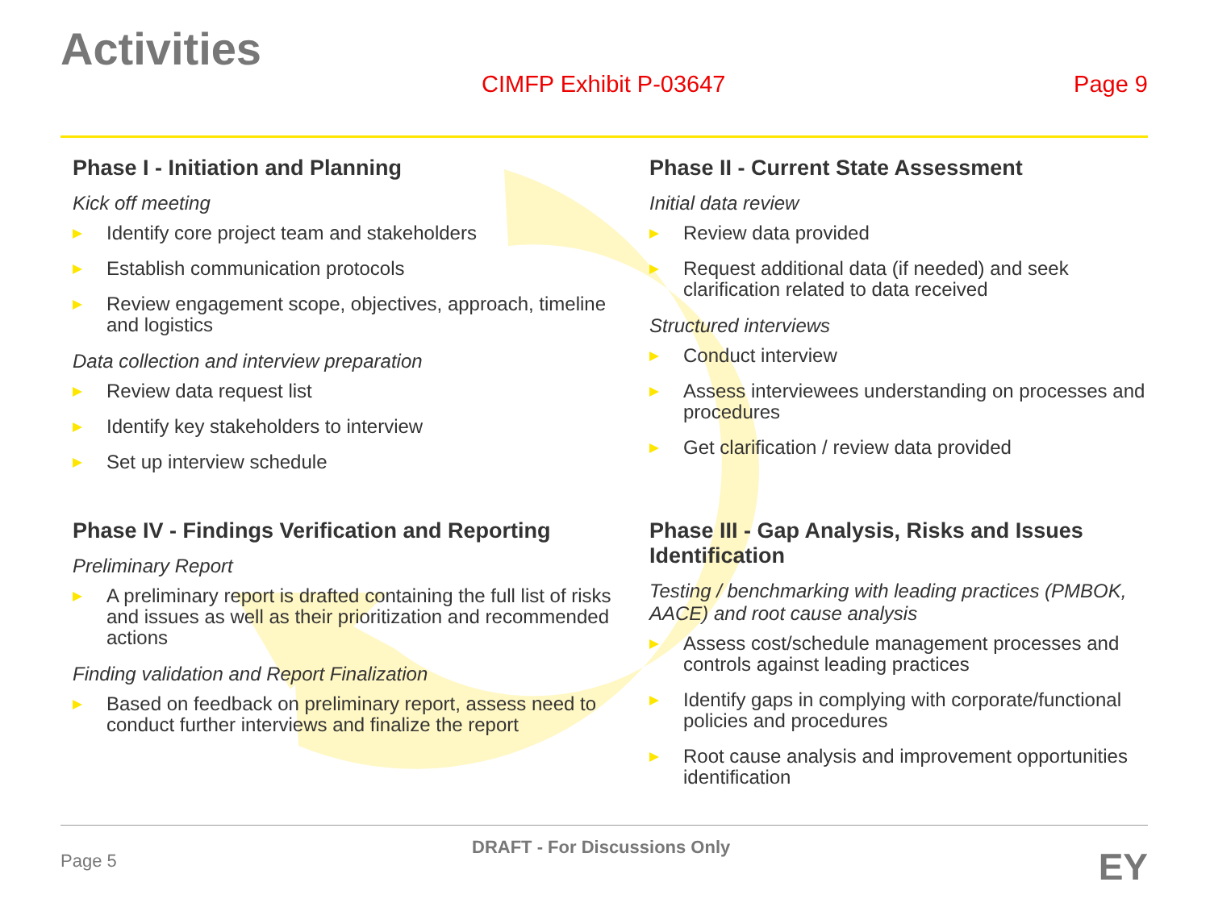Activities
CIMFP Exhibit P-03647 Page 9
Phase I - Initiation and Planning
Kick off meeting
Identify core project team and stakeholders
Establish communication protocols
Review engagement scope, objectives, approach, timeline and logistics
Data collection and interview preparation
Review data request list
Identify key stakeholders to interview
Set up interview schedule
Phase II - Current State Assessment
Initial data review
Review data provided
Request additional data (if needed) and seek clarification related to data received
Structured interviews
Conduct interview
Assess interviewees understanding on processes and procedures
Get clarification / review data provided
Phase IV - Findings Verification and Reporting
Preliminary Report
A preliminary report is drafted containing the full list of risks and issues as well as their prioritization and recommended actions
Finding validation and Report Finalization
Based on feedback on preliminary report, assess need to conduct further interviews and finalize the report
Phase III - Gap Analysis, Risks and Issues Identification
Testing / benchmarking with leading practices (PMBOK, AACE) and root cause analysis
Assess cost/schedule management processes and controls against leading practices
Identify gaps in complying with corporate/functional policies and procedures
Root cause analysis and improvement opportunities identification
Page 5
DRAFT - For Discussions Only EY